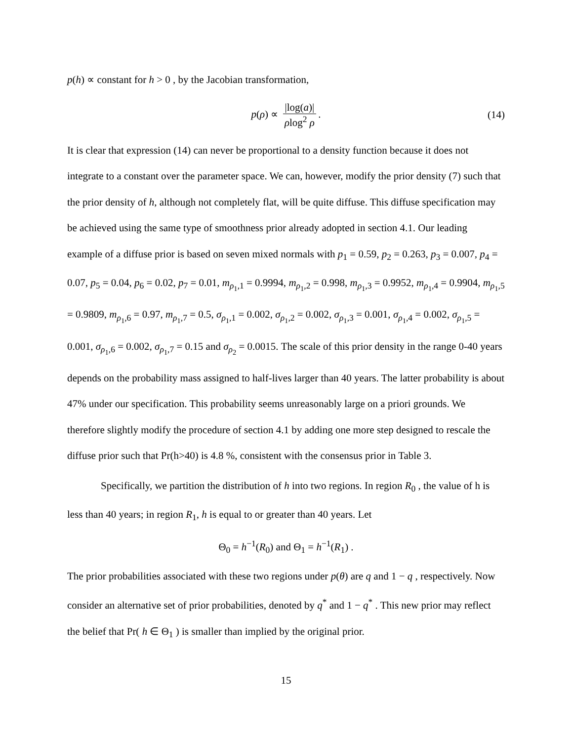p(h) ∝ constant for h > 0 , by the Jacobian transformation,
p(ρ) ∝ |log(a)| ρlog<sup>2</sup> ρ. (14)
It is clear that expression (14) can never be proportional to a density function because it does not integrate to a constant over the parameter space. We can, however, modify the prior density (7) such that the prior density of h, although not completely flat, will be quite diffuse. This diffuse specification may be achieved using the same type of smoothness prior already adopted in section 4.1. Our leading example of a diffuse prior is based on seven mixed normals with p<sub>1</sub> = 0.59, p<sub>2</sub> = 0.263, p<sub>3</sub> = 0.007, p<sub>4</sub> = 0.07, p<sub>5</sub> = 0.04, p<sub>6</sub> = 0.02, p<sub>7</sub> = 0.01, m<sub>ρ<sub>1</sub>,1</sub> = 0.9994, m<sub>ρ<sub>1</sub>,2</sub> = 0.998, m<sub>ρ<sub>1</sub>,3</sub> = 0.9952, m<sub>ρ<sub>1</sub>,4</sub> = 0.9904, m<sub>ρ<sub>1</sub>,5</sub> = 0.9809, m<sub>ρ<sub>1</sub>,6</sub> = 0.97, m<sub>ρ<sub>1</sub>,7</sub> = 0.5, σ<sub>ρ<sub>1</sub>,1</sub> = 0.002, σ<sub>ρ<sub>1</sub>,2</sub> = 0.002, σ<sub>ρ<sub>1</sub>,3</sub> = 0.001, σ<sub>ρ<sub>1</sub>,4</sub> = 0.002, σ<sub>ρ<sub>1</sub>,5</sub> = 0.001, σ<sub>ρ<sub>1</sub>,6</sub> = 0.002, σ<sub>ρ<sub>1</sub>,7</sub> = 0.15 and σ<sub>ρ<sub>2</sub></sub> = 0.0015. The scale of this prior density in the range 0-40 years depends on the probability mass assigned to half-lives larger than 40 years. The latter probability is about 47% under our specification. This probability seems unreasonably large on a priori grounds. We therefore slightly modify the procedure of section 4.1 by adding one more step designed to rescale the diffuse prior such that Pr(h>40) is 4.8 %, consistent with the consensus prior in Table 3.
Specifically, we partition the distribution of h into two regions. In region R<sub>0</sub> , the value of h is less than 40 years; in region R<sub>1</sub>, h is equal to or greater than 40 years. Let
Θ<sub>0</sub> = h<sup>−1</sup>(R<sub>0</sub>) and Θ<sub>1</sub> = h<sup>−1</sup>(R<sub>1</sub>) .
The prior probabilities associated with these two regions under p(θ) are q and 1 − q , respectively. Now consider an alternative set of prior probabilities, denoted by q<sup>*</sup> and 1 − q<sup>*</sup> . This new prior may reflect the belief that Pr( h ∈ Θ<sub>1</sub> ) is smaller than implied by the original prior.
15